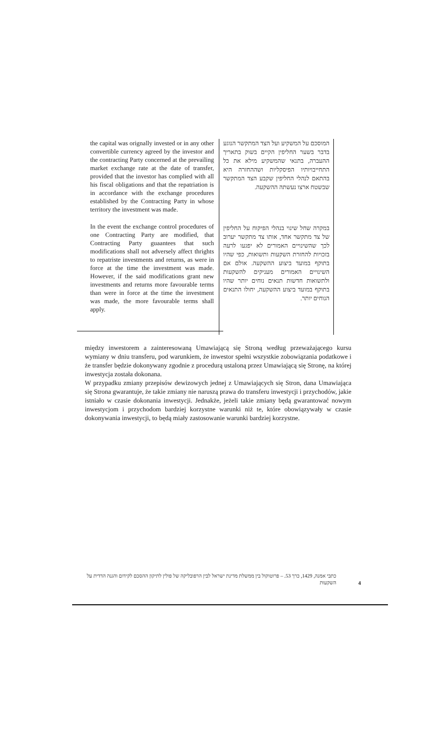the capital was orignally invested or in any other convertible currency agreed by the investor and the contracting Party concerned at the prevailing market exchange rate at the date of transfer, provided that the investor has complied with all his fiscal obligations and that the repatriation is in accordance with the exchange procedures established by the Contracting Party in whose territory the investment was made.
In the event the exchange control procedures of one Contracting Party are modified, that Contracting Party guaantees that such modifications shall not adversely affect thrights to repatriste investments and returns, as were in force at the time the investment was made. However, if the said modifications grant new investments and returns more favourable terms than were in force at the time the investment was made, the more favourable terms shall apply.
המוסכם על המשקיע ועל הצד המתקשר הנוגע בדבר בשער החליפין הקיים בשוק בתאריך ההעברה, בתנאי שהמשקיע מילא את כל התחייבויותיו הפיסקליות ושההחזרה היא בהתאם לנהלי החליפין שקבע הצד המתקשר שבשטח ארצו נעשתה ההשקעה.
במקרה שחל שינוי בנהלי הפיקוח על החליפין של צד מתקשר אחד, אותו צד מתקשר יערוב לכך שהשינויים האמורים לא יפגעו לרעה בזכויות להחזרת השקעות ותשואות, כפי שהיו בתוקף במועד ביצוע ההשקעה. אולם אם השינויים האמורים מעניקים להשקעות ולתשואות חדשות תנאים נוחים יותר שהיו בתוקף במועד ביצוע ההשקעה, יחולו התנאים הנוחים יותר.
między inwestorem a zainteresowaną Umawiającą się Stroną według przeważającego kursu wymiany w dniu transferu, pod warunkiem, że inwestor spełni wszystkie zobowiązania podatkowe i że transfer będzie dokonywany zgodnie z procedurą ustaloną przez Umawiającą się Stronę, na której inwestycja została dokonana.
W przypadku zmiany przepisów dewizowych jednej z Umawiających się Stron, dana Umawiająca się Strona gwarantuje, że takie zmiany nie naruszą prawa do transferu inwestycji i przychodów, jakie istniało w czasie dokonania inwestycji. Jednakże, jeżeli takie zmiany będą gwarantować nowym inwestycjom i przychodom bardziej korzystne warunki niż te, które obowiązywały w czasie dokonywania inwestycji, to będą miały zastosowanie warunki bardziej korzystne.
כתבי אמנה, 1429, כרך 53. – פרוטוקול בין ממשלת מדינת ישראל לבין הרפובליקה של פולין לתיקון ההסכם לקידום והגנה הדדית על השקעות
4